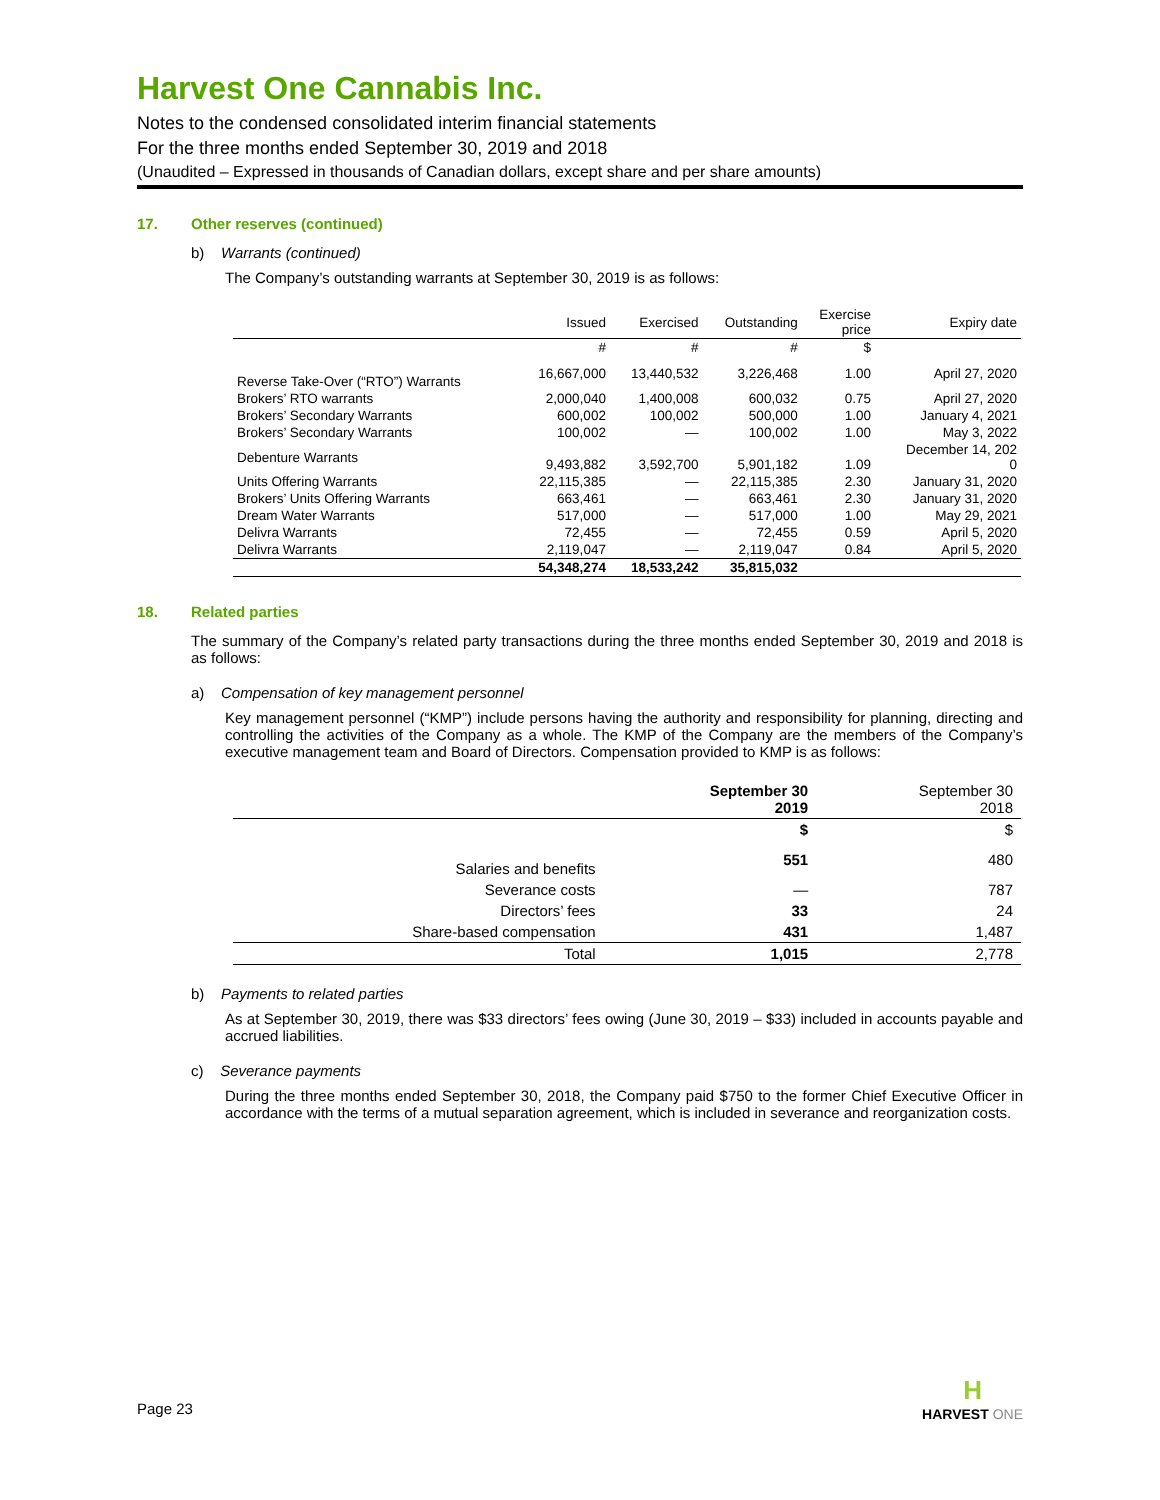Harvest One Cannabis Inc.
Notes to the condensed consolidated interim financial statements
For the three months ended September 30, 2019 and 2018
(Unaudited – Expressed in thousands of Canadian dollars, except share and per share amounts)
17. Other reserves (continued)
b) Warrants (continued)
The Company’s outstanding warrants at September 30, 2019 is as follows:
| | Issued | Exercised | Outstanding | Exercise price | Expiry date |
| --- | --- | --- | --- | --- | --- |
| | # | # | # | $ | |
| Reverse Take-Over (“RTO”) Warrants | 16,667,000 | 13,440,532 | 3,226,468 | 1.00 | April 27, 2020 |
| Brokers’ RTO warrants | 2,000,040 | 1,400,008 | 600,032 | 0.75 | April 27, 2020 |
| Brokers’ Secondary Warrants | 600,002 | 100,002 | 500,000 | 1.00 | January 4, 2021 |
| Brokers’ Secondary Warrants | 100,002 | — | 100,002 | 1.00 | May 3, 2022 |
| Debenture Warrants | 9,493,882 | 3,592,700 | 5,901,182 | 1.09 | December 14, 202 0 |
| Units Offering Warrants | 22,115,385 | — | 22,115,385 | 2.30 | January 31, 2020 |
| Brokers’ Units Offering Warrants | 663,461 | — | 663,461 | 2.30 | January 31, 2020 |
| Dream Water Warrants | 517,000 | — | 517,000 | 1.00 | May 29, 2021 |
| Delivra Warrants | 72,455 | — | 72,455 | 0.59 | April 5, 2020 |
| Delivra Warrants | 2,119,047 | — | 2,119,047 | 0.84 | April 5, 2020 |
| | 54,348,274 | 18,533,242 | 35,815,032 | | |
18. Related parties
The summary of the Company’s related party transactions during the three months ended September 30, 2019 and 2018 is as follows:
a) Compensation of key management personnel
Key management personnel (“KMP”) include persons having the authority and responsibility for planning, directing and controlling the activities of the Company as a whole. The KMP of the Company are the members of the Company’s executive management team and Board of Directors. Compensation provided to KMP is as follows:
| | September 30 2019 | September 30 2018 |
| --- | --- | --- |
| | $ | $ |
| Salaries and benefits | 551 | 480 |
| Severance costs | — | 787 |
| Directors’ fees | 33 | 24 |
| Share-based compensation | 431 | 1,487 |
| Total | 1,015 | 2,778 |
b) Payments to related parties
As at September 30, 2019, there was $33 directors’ fees owing (June 30, 2019 – $33) included in accounts payable and accrued liabilities.
c) Severance payments
During the three months ended September 30, 2018, the Company paid $750 to the former Chief Executive Officer in accordance with the terms of a mutual separation agreement, which is included in severance and reorganization costs.
Page 23
H
HARVEST ONE